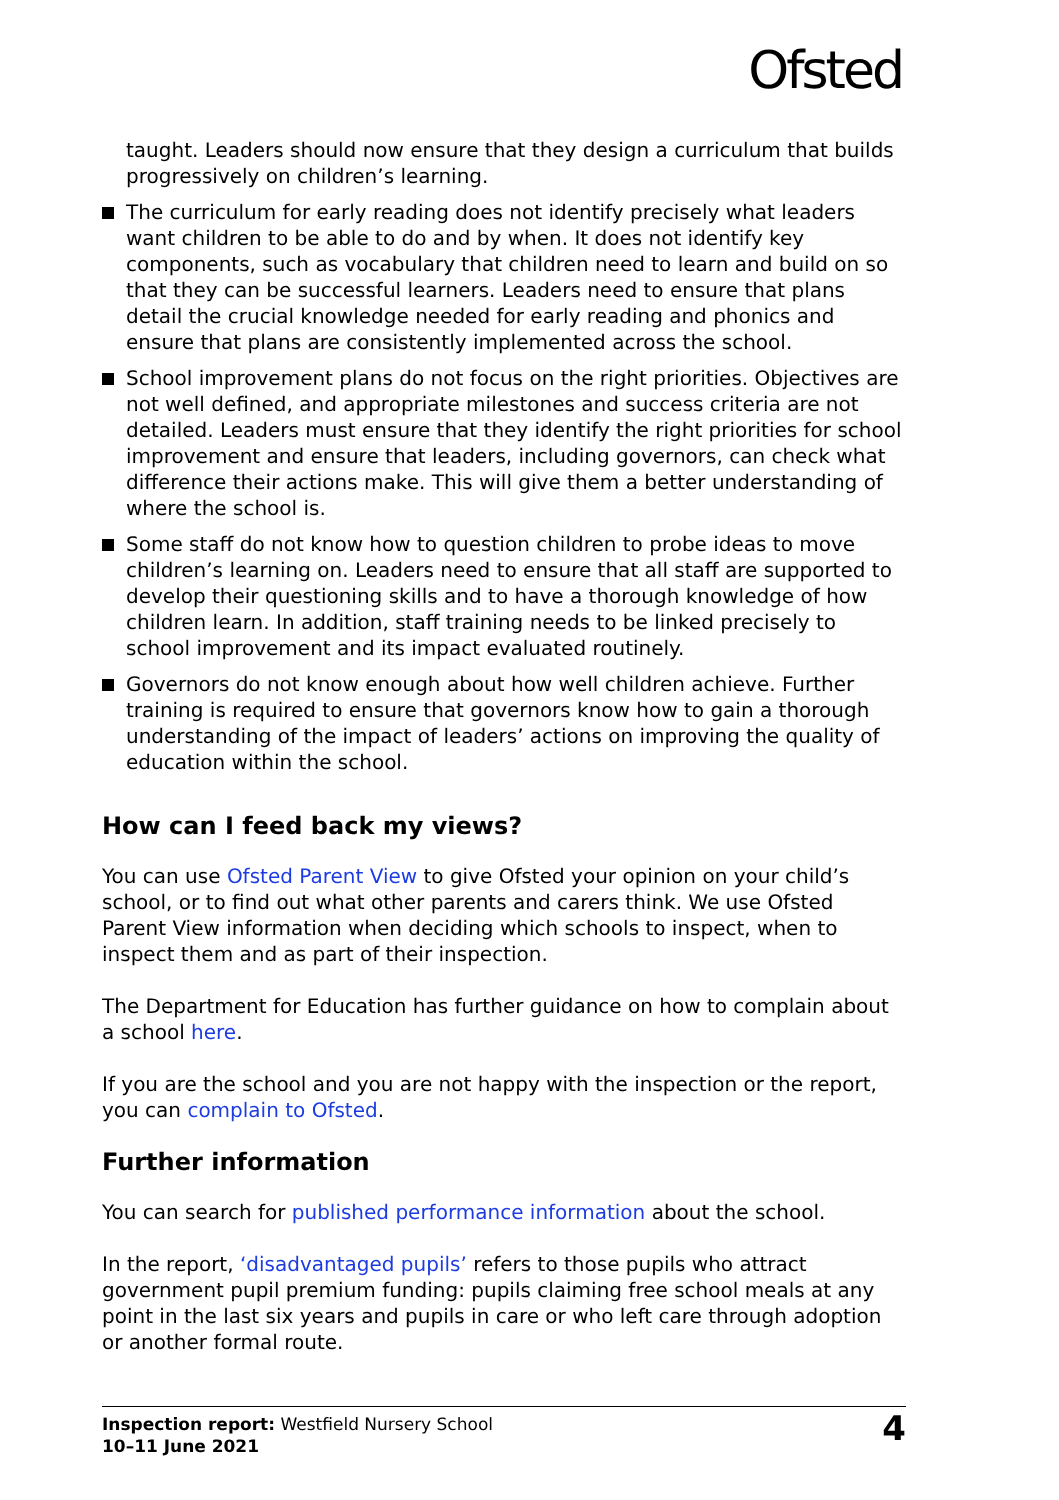Ofsted
taught. Leaders should now ensure that they design a curriculum that builds progressively on children’s learning.
The curriculum for early reading does not identify precisely what leaders want children to be able to do and by when. It does not identify key components, such as vocabulary that children need to learn and build on so that they can be successful learners. Leaders need to ensure that plans detail the crucial knowledge needed for early reading and phonics and ensure that plans are consistently implemented across the school.
School improvement plans do not focus on the right priorities. Objectives are not well defined, and appropriate milestones and success criteria are not detailed. Leaders must ensure that they identify the right priorities for school improvement and ensure that leaders, including governors, can check what difference their actions make. This will give them a better understanding of where the school is.
Some staff do not know how to question children to probe ideas to move children’s learning on. Leaders need to ensure that all staff are supported to develop their questioning skills and to have a thorough knowledge of how children learn. In addition, staff training needs to be linked precisely to school improvement and its impact evaluated routinely.
Governors do not know enough about how well children achieve. Further training is required to ensure that governors know how to gain a thorough understanding of the impact of leaders’ actions on improving the quality of education within the school.
How can I feed back my views?
You can use Ofsted Parent View to give Ofsted your opinion on your child’s school, or to find out what other parents and carers think. We use Ofsted Parent View information when deciding which schools to inspect, when to inspect them and as part of their inspection.
The Department for Education has further guidance on how to complain about a school here.
If you are the school and you are not happy with the inspection or the report, you can complain to Ofsted.
Further information
You can search for published performance information about the school.
In the report, ‘disadvantaged pupils’ refers to those pupils who attract government pupil premium funding: pupils claiming free school meals at any point in the last six years and pupils in care or who left care through adoption or another formal route.
Inspection report: Westfield Nursery School
10–11 June 2021
4